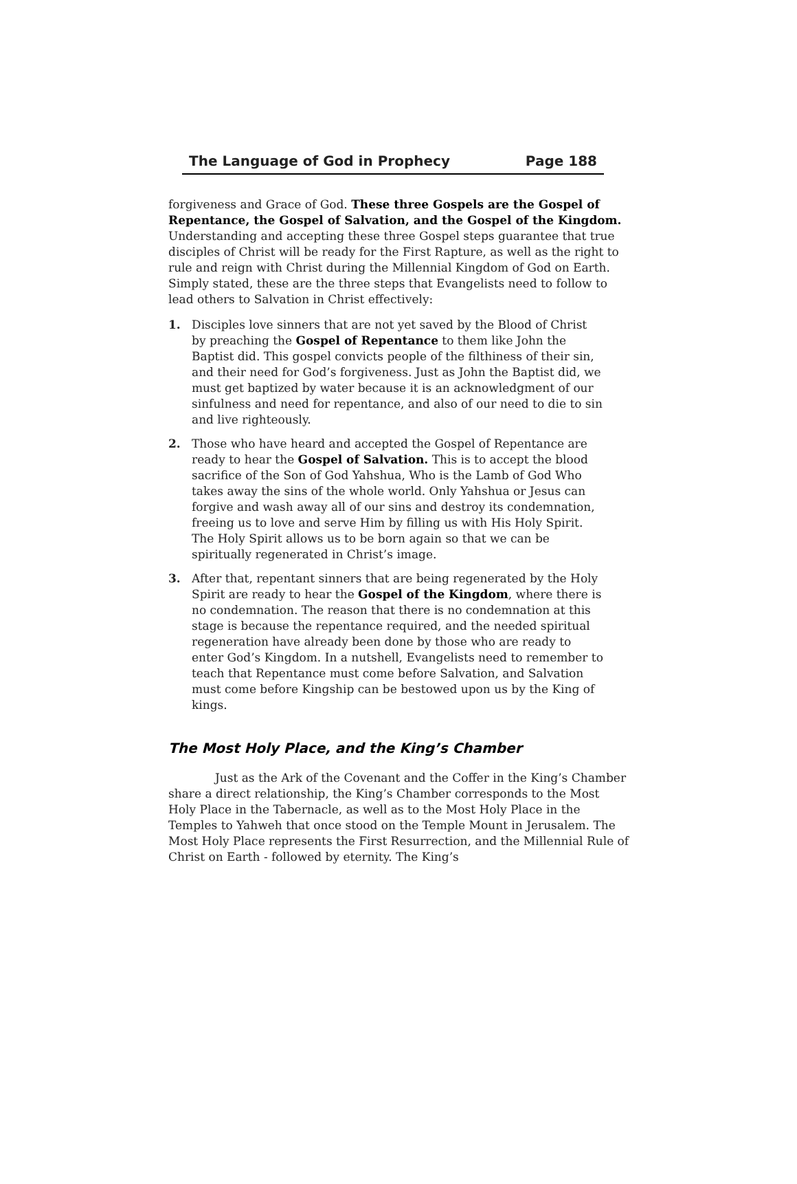The Language of God in Prophecy Page 188
forgiveness and Grace of God. These three Gospels are the Gospel of Repentance, the Gospel of Salvation, and the Gospel of the Kingdom. Understanding and accepting these three Gospel steps guarantee that true disciples of Christ will be ready for the First Rapture, as well as the right to rule and reign with Christ during the Millennial Kingdom of God on Earth. Simply stated, these are the three steps that Evangelists need to follow to lead others to Salvation in Christ effectively:
1. Disciples love sinners that are not yet saved by the Blood of Christ by preaching the Gospel of Repentance to them like John the Baptist did. This gospel convicts people of the filthiness of their sin, and their need for God’s forgiveness. Just as John the Baptist did, we must get baptized by water because it is an acknowledgment of our sinfulness and need for repentance, and also of our need to die to sin and live righteously.
2. Those who have heard and accepted the Gospel of Repentance are ready to hear the Gospel of Salvation. This is to accept the blood sacrifice of the Son of God Yahshua, Who is the Lamb of God Who takes away the sins of the whole world. Only Yahshua or Jesus can forgive and wash away all of our sins and destroy its condemnation, freeing us to love and serve Him by filling us with His Holy Spirit. The Holy Spirit allows us to be born again so that we can be spiritually regenerated in Christ’s image.
3. After that, repentant sinners that are being regenerated by the Holy Spirit are ready to hear the Gospel of the Kingdom, where there is no condemnation. The reason that there is no condemnation at this stage is because the repentance required, and the needed spiritual regeneration have already been done by those who are ready to enter God’s Kingdom. In a nutshell, Evangelists need to remember to teach that Repentance must come before Salvation, and Salvation must come before Kingship can be bestowed upon us by the King of kings.
The Most Holy Place, and the King’s Chamber
Just as the Ark of the Covenant and the Coffer in the King’s Chamber share a direct relationship, the King’s Chamber corresponds to the Most Holy Place in the Tabernacle, as well as to the Most Holy Place in the Temples to Yahweh that once stood on the Temple Mount in Jerusalem. The Most Holy Place represents the First Resurrection, and the Millennial Rule of Christ on Earth - followed by eternity. The King’s